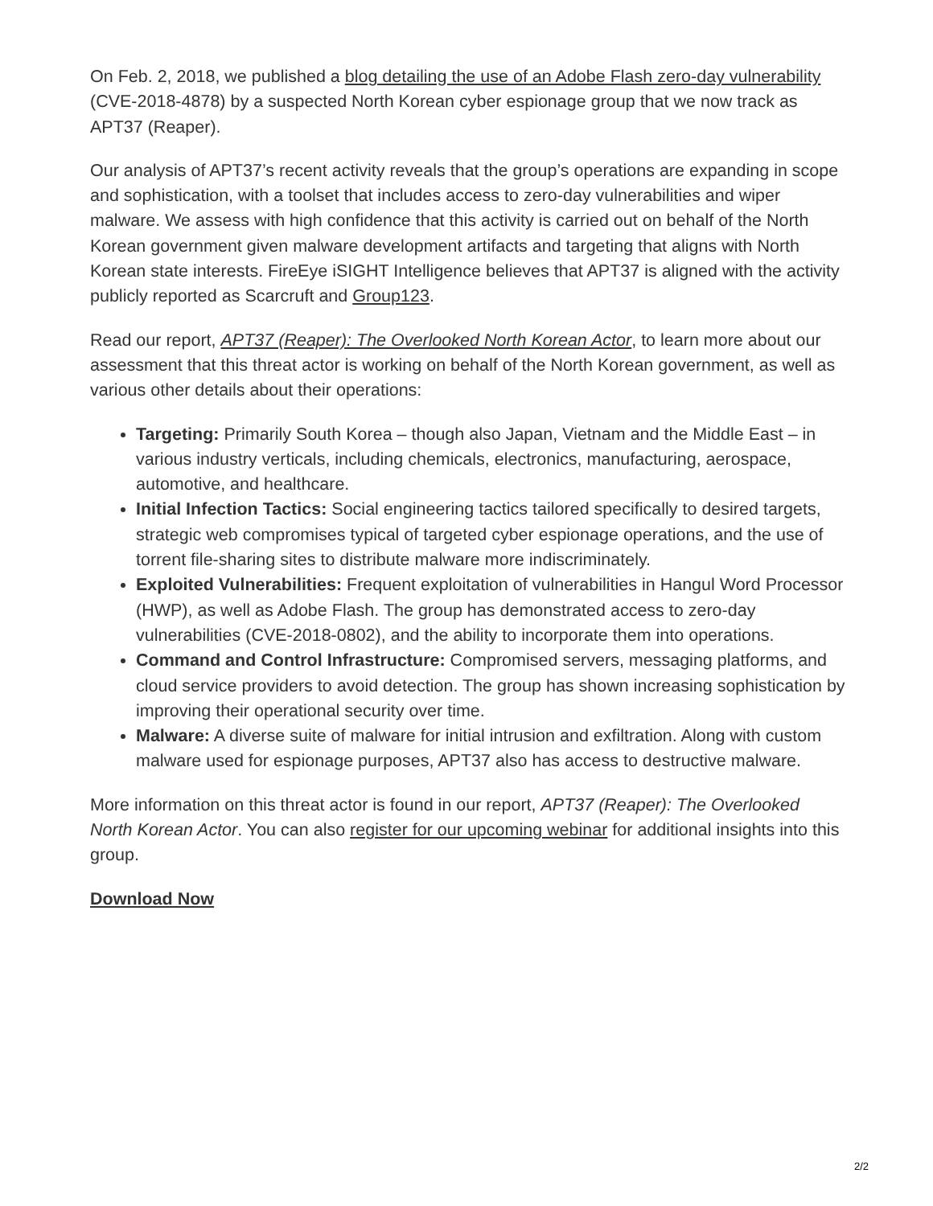On Feb. 2, 2018, we published a blog detailing the use of an Adobe Flash zero-day vulnerability (CVE-2018-4878) by a suspected North Korean cyber espionage group that we now track as APT37 (Reaper).
Our analysis of APT37’s recent activity reveals that the group’s operations are expanding in scope and sophistication, with a toolset that includes access to zero-day vulnerabilities and wiper malware. We assess with high confidence that this activity is carried out on behalf of the North Korean government given malware development artifacts and targeting that aligns with North Korean state interests. FireEye iSIGHT Intelligence believes that APT37 is aligned with the activity publicly reported as Scarcruft and Group123.
Read our report, APT37 (Reaper): The Overlooked North Korean Actor, to learn more about our assessment that this threat actor is working on behalf of the North Korean government, as well as various other details about their operations:
Targeting: Primarily South Korea – though also Japan, Vietnam and the Middle East – in various industry verticals, including chemicals, electronics, manufacturing, aerospace, automotive, and healthcare.
Initial Infection Tactics: Social engineering tactics tailored specifically to desired targets, strategic web compromises typical of targeted cyber espionage operations, and the use of torrent file-sharing sites to distribute malware more indiscriminately.
Exploited Vulnerabilities: Frequent exploitation of vulnerabilities in Hangul Word Processor (HWP), as well as Adobe Flash. The group has demonstrated access to zero-day vulnerabilities (CVE-2018-0802), and the ability to incorporate them into operations.
Command and Control Infrastructure: Compromised servers, messaging platforms, and cloud service providers to avoid detection. The group has shown increasing sophistication by improving their operational security over time.
Malware: A diverse suite of malware for initial intrusion and exfiltration. Along with custom malware used for espionage purposes, APT37 also has access to destructive malware.
More information on this threat actor is found in our report, APT37 (Reaper): The Overlooked North Korean Actor. You can also register for our upcoming webinar for additional insights into this group.
Download Now
2/2